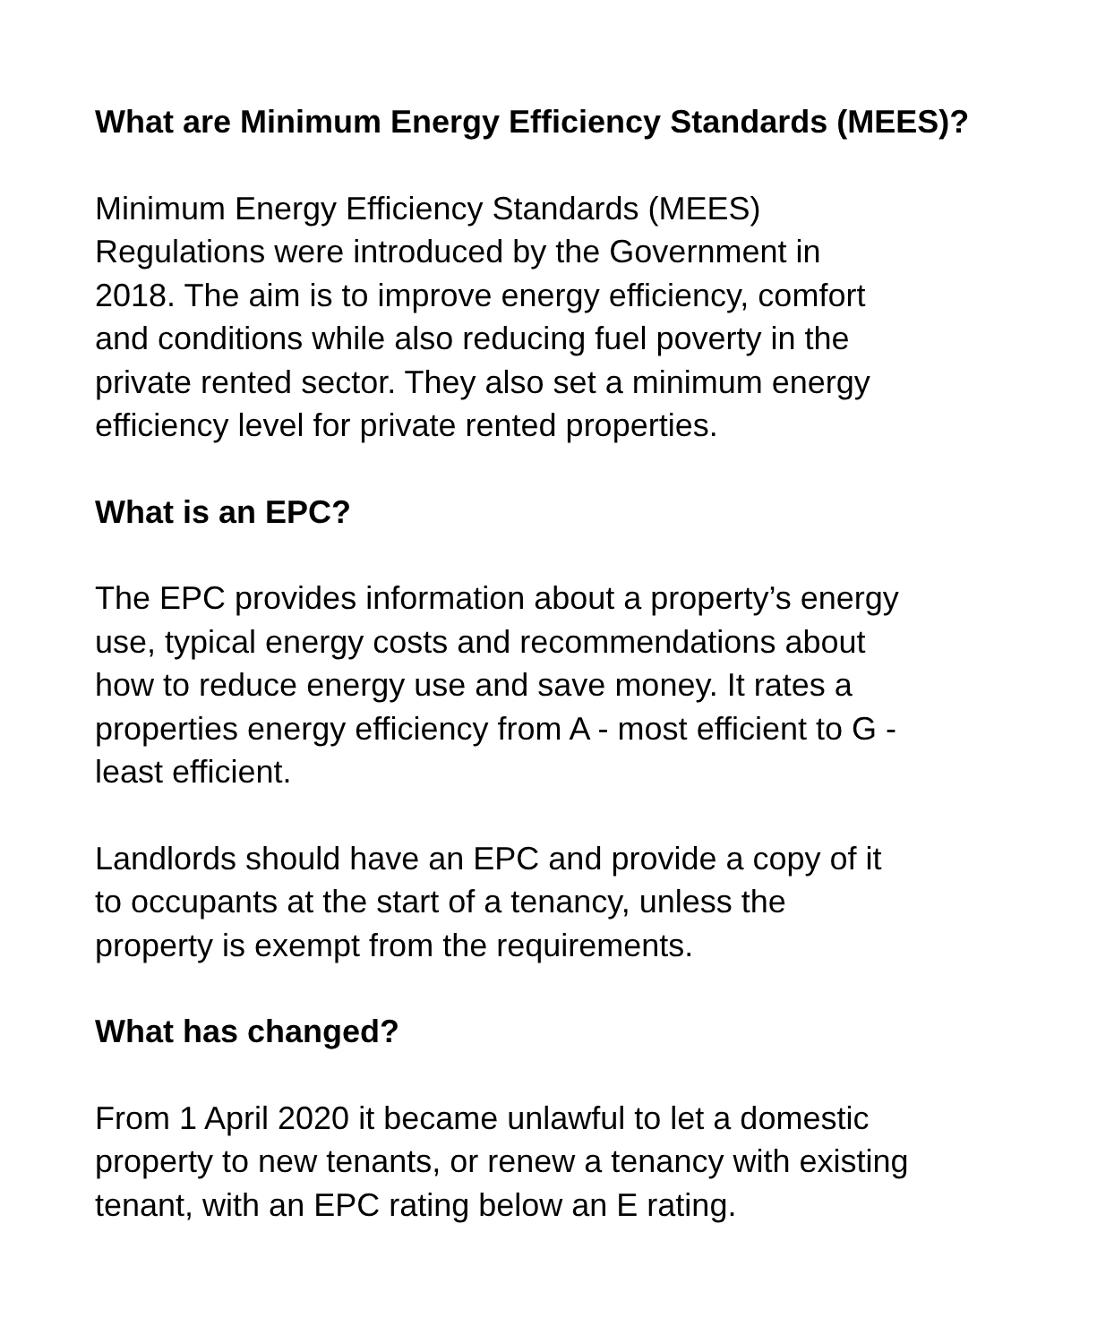What are Minimum Energy Efficiency Standards (MEES)?
Minimum Energy Efficiency Standards (MEES)
Regulations were introduced by the Government in
2018. The aim is to improve energy efficiency, comfort
and conditions while also reducing fuel poverty in the
private rented sector. They also set a minimum energy
efficiency level for private rented properties.
What is an EPC?
The EPC provides information about a property’s energy
use, typical energy costs and recommendations about
how to reduce energy use and save money. It rates a
properties energy efficiency from A - most efficient to G -
least efficient.
Landlords should have an EPC and provide a copy of it
to occupants at the start of a tenancy, unless the
property is exempt from the requirements.
What has changed?
From 1 April 2020 it became unlawful to let a domestic
property to new tenants, or renew a tenancy with existing
tenant, with an EPC rating below an E rating.